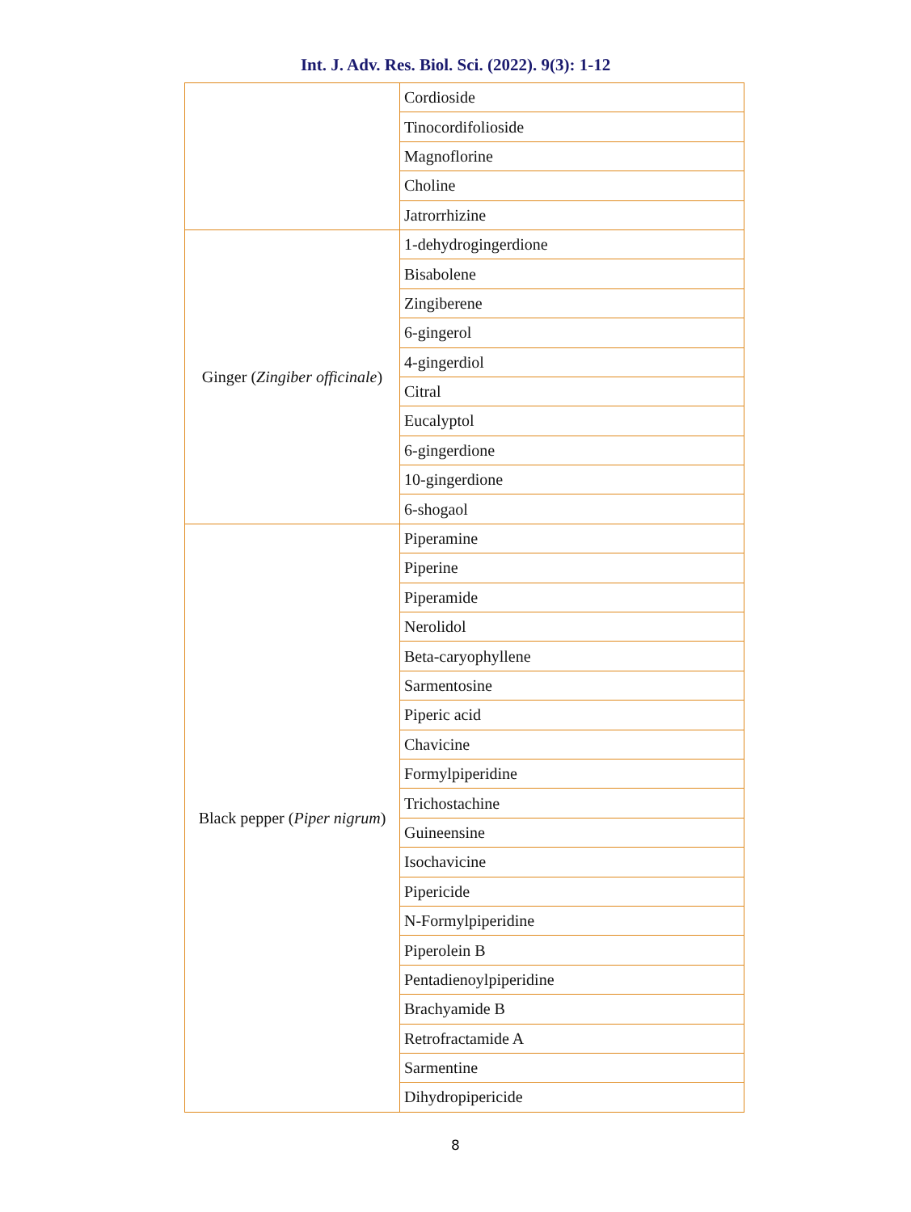Int. J. Adv. Res. Biol. Sci. (2022). 9(3): 1-12
| | Cordioside |
| | Tinocordifolioside |
| | Magnoflorine |
| | Choline |
| | Jatrorrhizine |
| Ginger ( Zingiber officinale ) | 1-dehydrogingerdione |
| | Bisabolene |
| | Zingiberene |
| | 6-gingerol |
| | 4-gingerdiol |
| | Citral |
| | Eucalyptol |
| | 6-gingerdione |
| | 10-gingerdione |
| | 6-shogaol |
| Black pepper ( Piper nigrum ) | Piperamine |
| | Piperine |
| | Piperamide |
| | Nerolidol |
| | Beta-caryophyllene |
| | Sarmentosine |
| | Piperic acid |
| | Chavicine |
| | Formylpiperidine |
| | Trichostachine |
| | Guineensine |
| | Isochavicine |
| | Pipericide |
| | N-Formylpiperidine |
| | Piperolein B |
| | Pentadienoylpiperidine |
| | Brachyamide B |
| | Retrofractamide A |
| | Sarmentine |
| | Dihydropipericide |
8